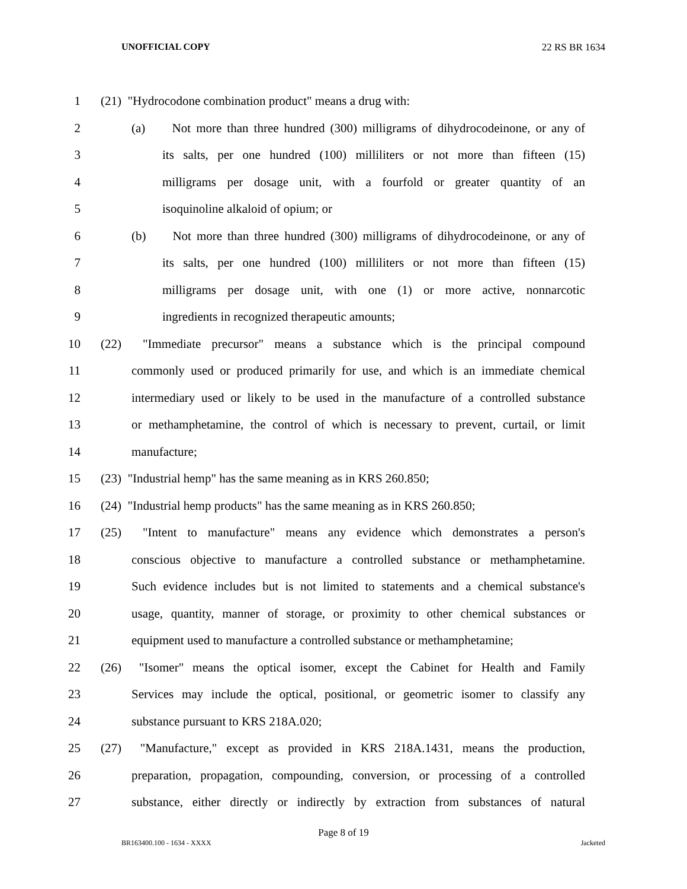UNOFFICIAL COPY 22 RS BR 1634
1 (21) "Hydrocodone combination product" means a drug with:
2 (a) Not more than three hundred (300) milligrams of dihydrocodeinone, or any of
3 its salts, per one hundred (100) milliliters or not more than fifteen (15)
4 milligrams per dosage unit, with a fourfold or greater quantity of an
5 isoquinoline alkaloid of opium; or
6 (b) Not more than three hundred (300) milligrams of dihydrocodeinone, or any of
7 its salts, per one hundred (100) milliliters or not more than fifteen (15)
8 milligrams per dosage unit, with one (1) or more active, nonnarcotic
9 ingredients in recognized therapeutic amounts;
10 (22) "Immediate precursor" means a substance which is the principal compound
11 commonly used or produced primarily for use, and which is an immediate chemical
12 intermediary used or likely to be used in the manufacture of a controlled substance
13 or methamphetamine, the control of which is necessary to prevent, curtail, or limit
14 manufacture;
15 (23) "Industrial hemp" has the same meaning as in KRS 260.850;
16 (24) "Industrial hemp products" has the same meaning as in KRS 260.850;
17 (25) "Intent to manufacture" means any evidence which demonstrates a person's
18 conscious objective to manufacture a controlled substance or methamphetamine.
19 Such evidence includes but is not limited to statements and a chemical substance's
20 usage, quantity, manner of storage, or proximity to other chemical substances or
21 equipment used to manufacture a controlled substance or methamphetamine;
22 (26) "Isomer" means the optical isomer, except the Cabinet for Health and Family
23 Services may include the optical, positional, or geometric isomer to classify any
24 substance pursuant to KRS 218A.020;
25 (27) "Manufacture," except as provided in KRS 218A.1431, means the production,
26 preparation, propagation, compounding, conversion, or processing of a controlled
27 substance, either directly or indirectly by extraction from substances of natural
Page 8 of 19
BR163400.100 - 1634 - XXXX Jacketed